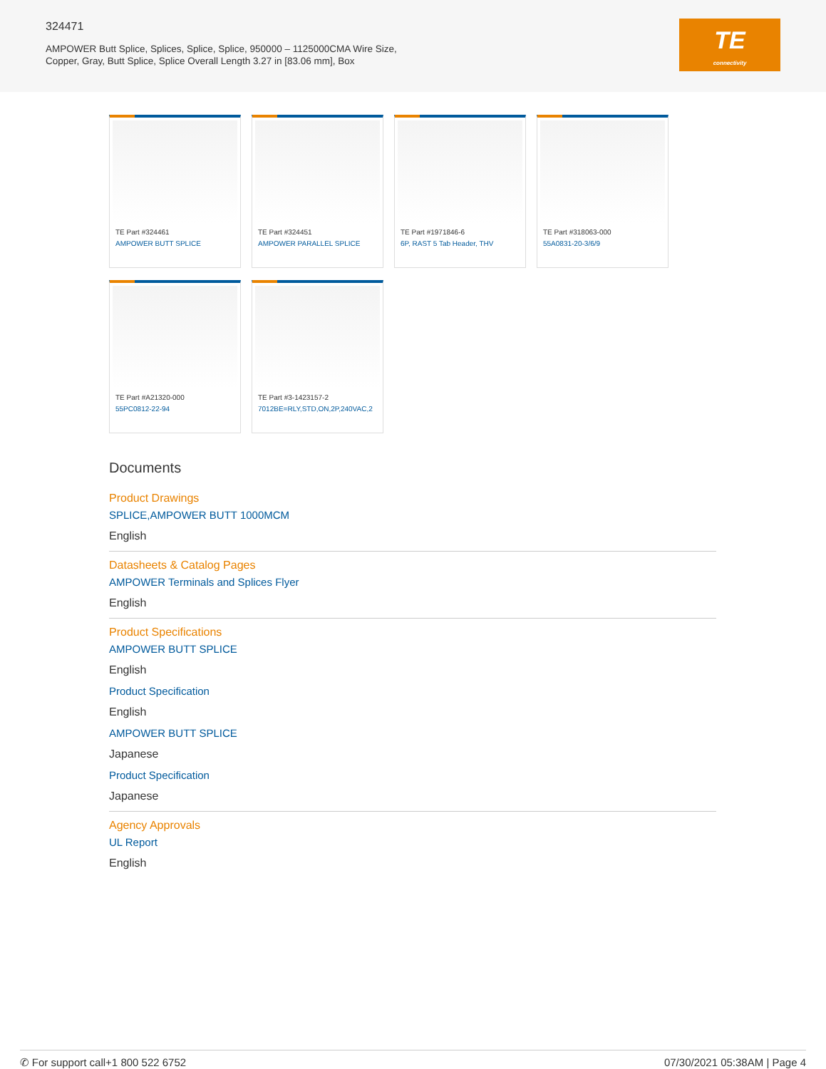324471
AMPOWER Butt Splice, Splices, Splice, Splice, 950000 – 1125000CMA Wire Size, Copper, Gray, Butt Splice, Splice Overall Length 3.27 in [83.06 mm], Box
TE
connectivity
TE Part #324461
AMPOWER BUTT SPLICE
TE Part #324451
AMPOWER PARALLEL SPLICE
TE Part #1971846-6
6P, RAST 5 Tab Header, THV
TE Part #318063-000
55A0831-20-3/6/9
TE Part #A21320-000
55PC0812-22-94
TE Part #3-1423157-2
7012BE=RLY,STD,ON,2P,240VAC,2
Documents
Product Drawings
SPLICE,AMPOWER BUTT 1000MCM
English
Datasheets & Catalog Pages
AMPOWER Terminals and Splices Flyer
English
Product Specifications
AMPOWER BUTT SPLICE
English
Product Specification
English
AMPOWER BUTT SPLICE
Japanese
Product Specification
Japanese
Agency Approvals
UL Report
English
✆ For support call+1 800 522 6752 07/30/2021 05:38AM | Page 4